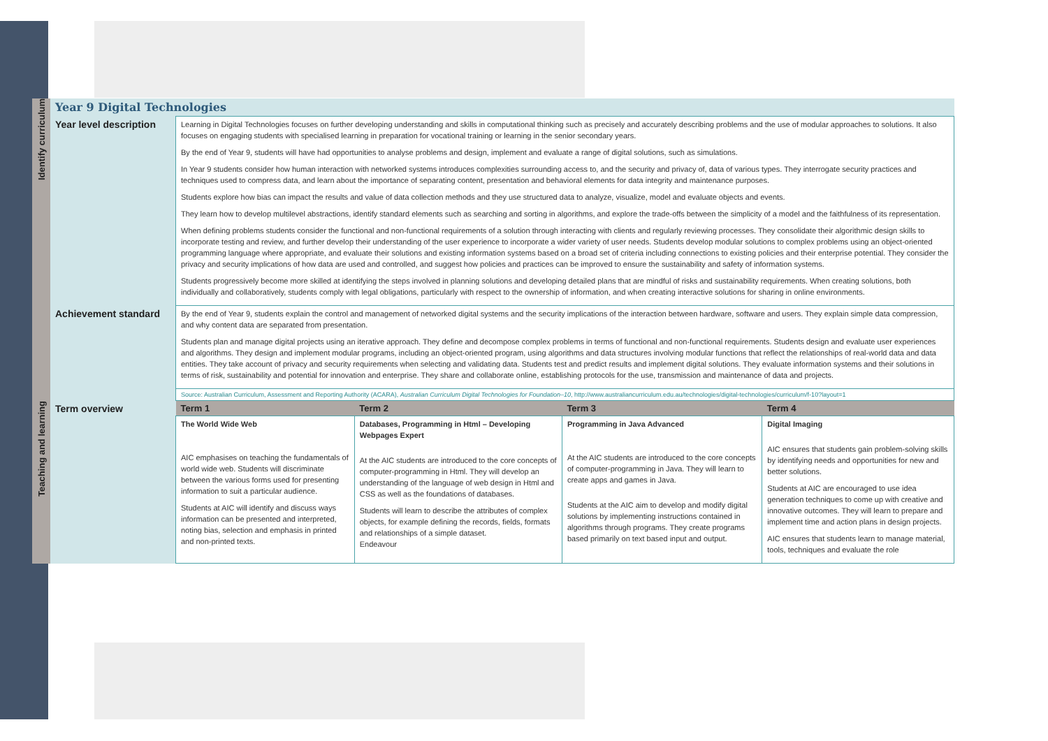| Identify curriculum | Year 9 Digital Technologies | | | | |
| | Year level description | Learning in Digital Technologies focuses on further developing understanding and skills in computational thinking such as precisely and accurately describing problems and the use of modular approaches to solutions. It also focuses on engaging students with specialised learning in preparation for vocational training or learning in the senior secondary years. By the end of Year 9, students will have had opportunities to analyse problems and design, implement and evaluate a range of digital solutions, such as simulations. In Year 9 students consider how human interaction with networked systems introduces complexities surrounding access to, and the security and privacy of, data of various types. They interrogate security practices and techniques used to compress data, and learn about the importance of separating content, presentation and behavioral elements for data integrity and maintenance purposes. Students explore how bias can impact the results and value of data collection methods and they use structured data to analyze, visualize, model and evaluate objects and events. They learn how to develop multilevel abstractions, identify standard elements such as searching and sorting in algorithms, and explore the trade-offs between the simplicity of a model and the faithfulness of its representation. When defining problems students consider the functional and non-functional requirements of a solution through interacting with clients and regularly reviewing processes. They consolidate their algorithmic design skills to incorporate testing and review, and further develop their understanding of the user experience to incorporate a wider variety of user needs. Students develop modular solutions to complex problems using an object-oriented programming language where appropriate, and evaluate their solutions and existing information systems based on a broad set of criteria including connections to existing policies and their enterprise potential. They consider the privacy and security implications of how data are used and controlled, and suggest how policies and practices can be improved to ensure the sustainability and safety of information systems. Students progressively become more skilled at identifying the steps involved in planning solutions and developing detailed plans that are mindful of risks and sustainability requirements. When creating solutions, both individually and collaboratively, students comply with legal obligations, particularly with respect to the ownership of information, and when creating interactive solutions for sharing in online environments. | | | |
| | Achievement standard | By the end of Year 9, students explain the control and management of networked digital systems and the security implications of the interaction between hardware, software and users. They explain simple data compression, and why content data are separated from presentation. Students plan and manage digital projects using an iterative approach. They define and decompose complex problems in terms of functional and non-functional requirements. Students design and evaluate user experiences and algorithms. They design and implement modular programs, including an object-oriented program, using algorithms and data structures involving modular functions that reflect the relationships of real-world data and data entities. They take account of privacy and security requirements when selecting and validating data. Students test and predict results and implement digital solutions. They evaluate information systems and their solutions in terms of risk, sustainability and potential for innovation and enterprise. They share and collaborate online, establishing protocols for the use, transmission and maintenance of data and projects. | | | |
| | | Source: Australian Curriculum, Assessment and Reporting Authority (ACARA), Australian Curriculum Digital Technologies for Foundation–10 , http://www.australiancurriculum.edu.au/technologies/digital-technologies/curriculum/f-10?layout=1 | | | |
| Teaching and learning | Term overview | Term 1 | Term 2 | Term 3 | Term 4 |
| | | The World Wide Web AIC emphasises on teaching the fundamentals of world wide web. Students will discriminate between the various forms used for presenting information to suit a particular audience. Students at AIC will identify and discuss ways information can be presented and interpreted, noting bias, selection and emphasis in printed and non-printed texts. | Databases, Programming in Html – Developing Webpages Expert At the AIC students are introduced to the core concepts of computer-programming in Html. They will develop an understanding of the language of web design in Html and CSS as well as the foundations of databases. Students will learn to describe the attributes of complex objects, for example defining the records, fields, formats and relationships of a simple dataset. Endeavour | Programming in Java Advanced At the AIC students are introduced to the core concepts of computer-programming in Java. They will learn to create apps and games in Java. Students at the AIC aim to develop and modify digital solutions by implementing instructions contained in algorithms through programs. They create programs based primarily on text based input and output. | Digital Imaging AIC ensures that students gain problem-solving skills by identifying needs and opportunities for new and better solutions. Students at AIC are encouraged to use idea generation techniques to come up with creative and innovative outcomes. They will learn to prepare and implement time and action plans in design projects. AIC ensures that students learn to manage material, tools, techniques and evaluate the role |